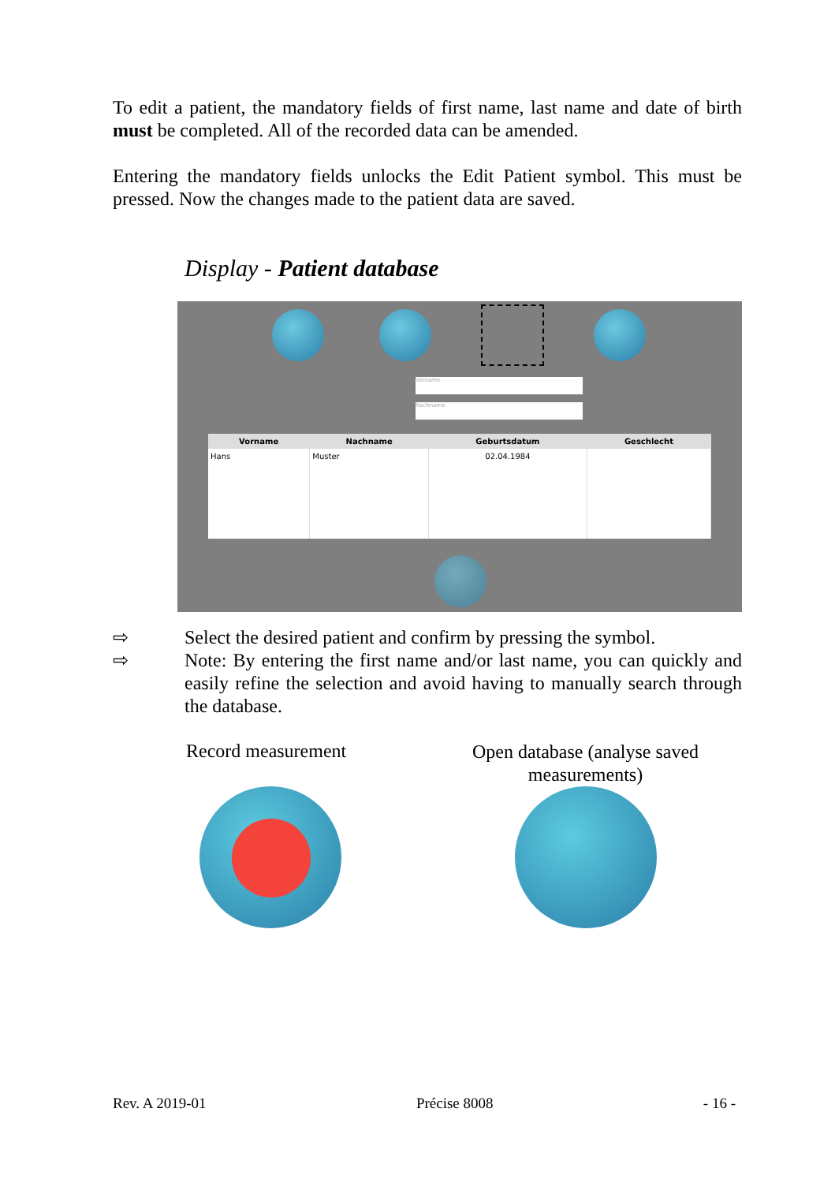To edit a patient, the mandatory fields of first name, last name and date of birth must be completed. All of the recorded data can be amended.
Entering the mandatory fields unlocks the Edit Patient symbol. This must be pressed. Now the changes made to the patient data are saved.
Display - Patient database
Vorname
Nachname
| Vorname | Nachname | Geburtsdatum | Geschlecht |
| --- | --- | --- | --- |
| Hans | Muster | 02.04.1984 | |
⇨ Select the desired patient and confirm by pressing the symbol.
⇨ Note: By entering the first name and/or last name, you can quickly and easily refine the selection and avoid having to manually search through the database.
Record measurement
Open database (analyse saved measurements)
Rev. A 2019-01 Précise 8008 - 16 -